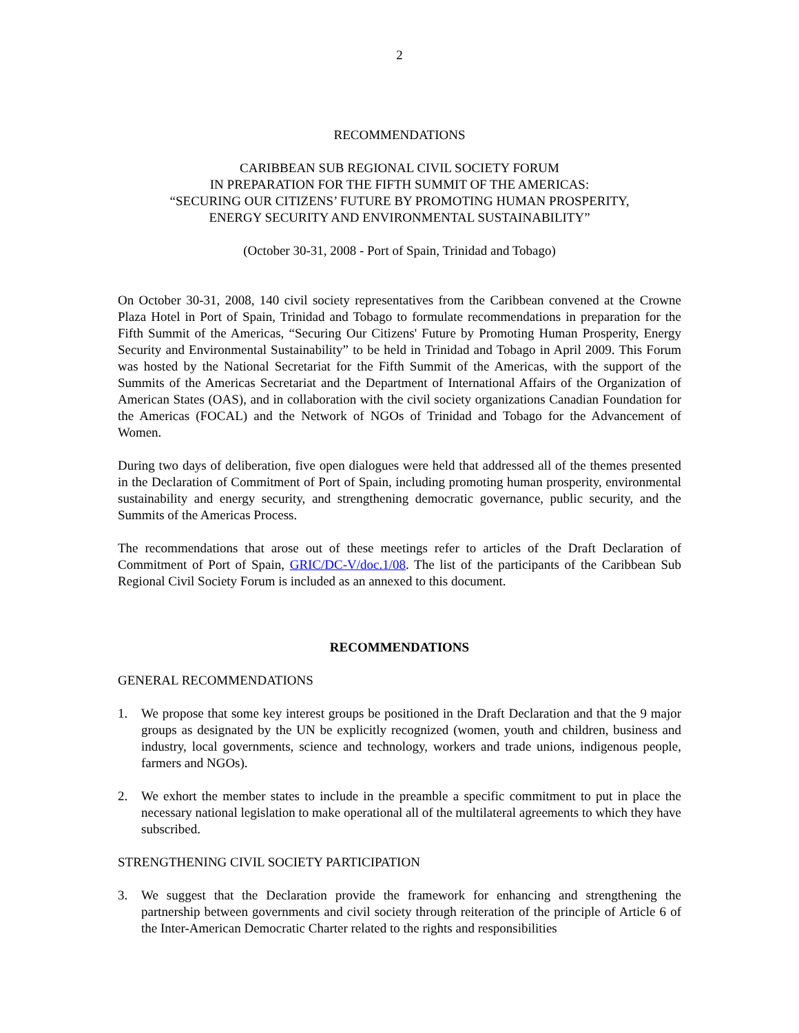2
RECOMMENDATIONS
CARIBBEAN SUB REGIONAL CIVIL SOCIETY FORUM
IN PREPARATION FOR THE FIFTH SUMMIT OF THE AMERICAS:
“SECURING OUR CITIZENS’ FUTURE BY PROMOTING HUMAN PROSPERITY,
ENERGY SECURITY AND ENVIRONMENTAL SUSTAINABILITY”
(October 30-31, 2008 - Port of Spain, Trinidad and Tobago)
On October 30-31, 2008, 140 civil society representatives from the Caribbean convened at the Crowne Plaza Hotel in Port of Spain, Trinidad and Tobago to formulate recommendations in preparation for the Fifth Summit of the Americas, “Securing Our Citizens' Future by Promoting Human Prosperity, Energy Security and Environmental Sustainability” to be held in Trinidad and Tobago in April 2009. This Forum was hosted by the National Secretariat for the Fifth Summit of the Americas, with the support of the Summits of the Americas Secretariat and the Department of International Affairs of the Organization of American States (OAS), and in collaboration with the civil society organizations Canadian Foundation for the Americas (FOCAL) and the Network of NGOs of Trinidad and Tobago for the Advancement of Women.
During two days of deliberation, five open dialogues were held that addressed all of the themes presented in the Declaration of Commitment of Port of Spain, including promoting human prosperity, environmental sustainability and energy security, and strengthening democratic governance, public security, and the Summits of the Americas Process.
The recommendations that arose out of these meetings refer to articles of the Draft Declaration of Commitment of Port of Spain, GRIC/DC-V/doc.1/08. The list of the participants of the Caribbean Sub Regional Civil Society Forum is included as an annexed to this document.
RECOMMENDATIONS
GENERAL RECOMMENDATIONS
1. We propose that some key interest groups be positioned in the Draft Declaration and that the 9 major groups as designated by the UN be explicitly recognized (women, youth and children, business and industry, local governments, science and technology, workers and trade unions, indigenous people, farmers and NGOs).
2. We exhort the member states to include in the preamble a specific commitment to put in place the necessary national legislation to make operational all of the multilateral agreements to which they have subscribed.
STRENGTHENING CIVIL SOCIETY PARTICIPATION
3. We suggest that the Declaration provide the framework for enhancing and strengthening the partnership between governments and civil society through reiteration of the principle of Article 6 of the Inter-American Democratic Charter related to the rights and responsibilities